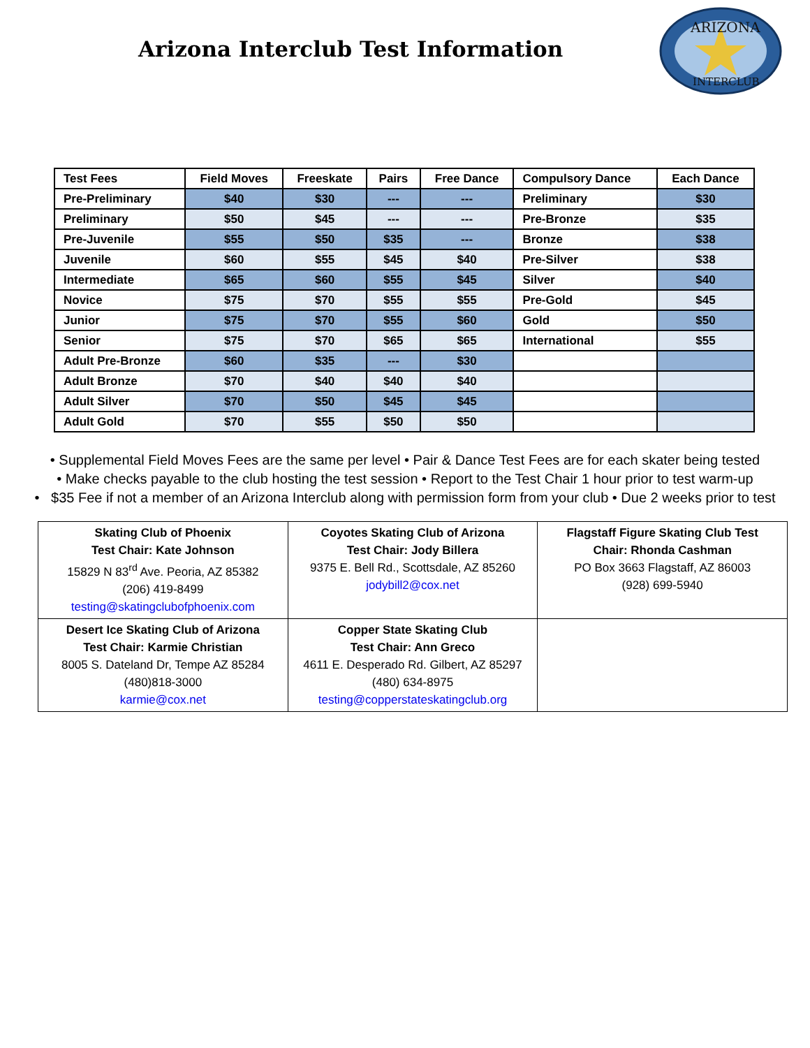Arizona Interclub Test Information
ARIZONA
INTERCLUB
| Test Fees | Field Moves | Freeskate | Pairs | Free Dance | Compulsory Dance | Each Dance |
| --- | --- | --- | --- | --- | --- | --- |
| Pre-Preliminary | $40 | $30 | --- | --- | Preliminary | $30 |
| Preliminary | $50 | $45 | --- | --- | Pre-Bronze | $35 |
| Pre-Juvenile | $55 | $50 | $35 | --- | Bronze | $38 |
| Juvenile | $60 | $55 | $45 | $40 | Pre-Silver | $38 |
| Intermediate | $65 | $60 | $55 | $45 | Silver | $40 |
| Novice | $75 | $70 | $55 | $55 | Pre-Gold | $45 |
| Junior | $75 | $70 | $55 | $60 | Gold | $50 |
| Senior | $75 | $70 | $65 | $65 | International | $55 |
| Adult Pre-Bronze | $60 | $35 | --- | $30 | | |
| Adult Bronze | $70 | $40 | $40 | $40 | | |
| Adult Silver | $70 | $50 | $45 | $45 | | |
| Adult Gold | $70 | $55 | $50 | $50 | | |
• Supplemental Field Moves Fees are the same per level • Pair & Dance Test Fees are for each skater being tested
• Make checks payable to the club hosting the test session • Report to the Test Chair 1 hour prior to test warm-up
• $35 Fee if not a member of an Arizona Interclub along with permission form from your club • Due 2 weeks prior to test
| Skating Club of Phoenix Test Chair: Kate Johnson 15829 N 83<sup>rd</sup> Ave. Peoria, AZ 85382 (206) 419-8499 testing@skatingclubofphoenix.com | Coyotes Skating Club of Arizona Test Chair: Jody Billera 9375 E. Bell Rd., Scottsdale, AZ 85260 jodybill2@cox.net | Flagstaff Figure Skating Club Test Chair: Rhonda Cashman PO Box 3663 Flagstaff, AZ 86003 (928) 699-5940 |
| Desert Ice Skating Club of Arizona Test Chair: Karmie Christian 8005 S. Dateland Dr, Tempe AZ 85284 (480)818-3000 karmie@cox.net | Copper State Skating Club Test Chair: Ann Greco 4611 E. Desperado Rd. Gilbert, AZ 85297 (480) 634-8975 testing@copperstateskatingclub.org | |